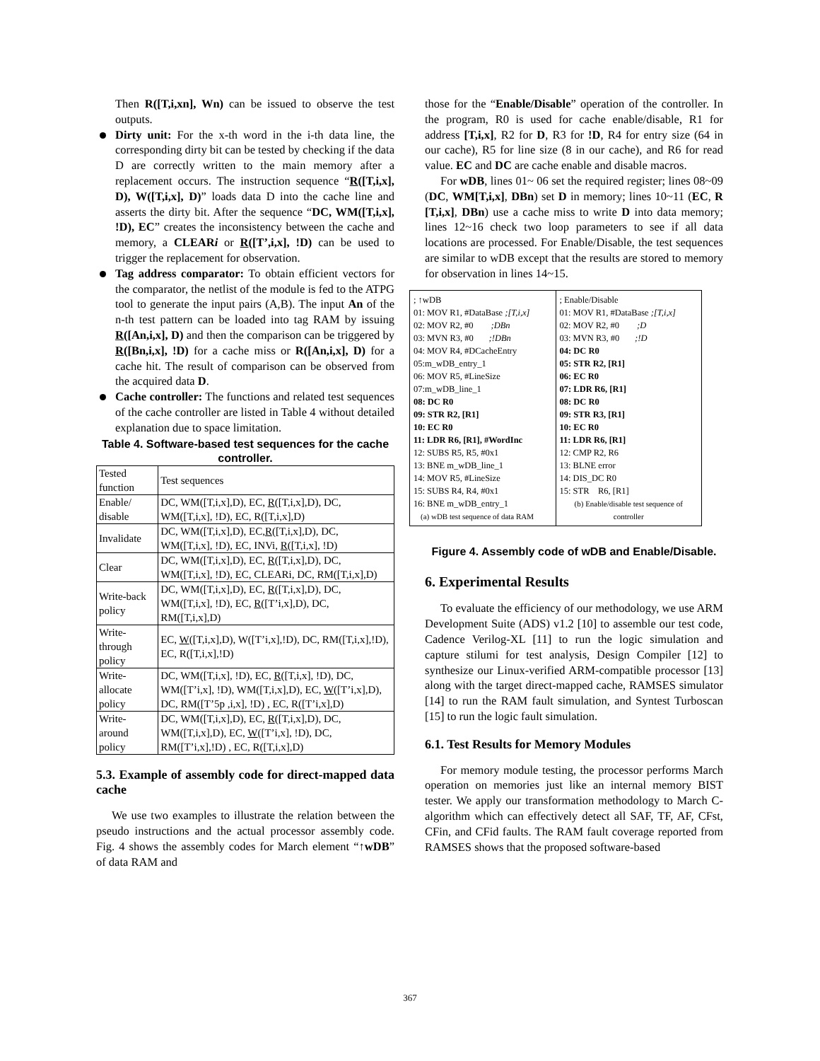Then R([T,i,xn], Wn) can be issued to observe the test outputs.
Dirty unit: For the x-th word in the i-th data line, the corresponding dirty bit can be tested by checking if the data D are correctly written to the main memory after a replacement occurs. The instruction sequence “R([T,i,x], D), W([T,i,x], D)” loads data D into the cache line and asserts the dirty bit. After the sequence “DC, WM([T,i,x], !D), EC” creates the inconsistency between the cache and memory, a CLEARi or R([T’,i,x], !D) can be used to trigger the replacement for observation.
Tag address comparator: To obtain efficient vectors for the comparator, the netlist of the module is fed to the ATPG tool to generate the input pairs (A,B). The input An of the n-th test pattern can be loaded into tag RAM by issuing R([An,i,x], D) and then the comparison can be triggered by R([Bn,i,x], !D) for a cache miss or R([An,i,x], D) for a cache hit. The result of comparison can be observed from the acquired data D.
Cache controller: The functions and related test sequences of the cache controller are listed in Table 4 without detailed explanation due to space limitation.
Table 4. Software-based test sequences for the cache controller.
| Tested function | Test sequences |
| Enable/ disable | DC, WM([T,i,x],D), EC, R ([T,i,x],D), DC, WM([T,i,x], !D), EC, R([T,i,x],D) |
| Invalidate | DC, WM([T,i,x],D), EC, R ([T,i,x],D), DC, WM([T,i,x], !D), EC, INVi, R ([T,i,x], !D) |
| Clear | DC, WM([T,i,x],D), EC, R ([T,i,x],D), DC, WM([T,i,x], !D), EC, CLEARi, DC, RM([T,i,x],D) |
| Write-back policy | DC, WM([T,i,x],D), EC, R ([T,i,x],D), DC, WM([T,i,x], !D), EC, R ([T’i,x],D), DC, RM([T,i,x],D) |
| Write-through policy | EC, W ([T,i,x],D), W([T’i,x],!D), DC, RM([T,i,x],!D), EC, R([T,i,x],!D) |
| Write-allocate policy | DC, WM([T,i,x], !D), EC, R ([T,i,x], !D), DC, WM([T’i,x], !D), WM([T,i,x],D), EC, W ([T’i,x],D), DC, RM([T’5p ,i,x], !D) , EC, R([T’i,x],D) |
| Write-around policy | DC, WM([T,i,x],D), EC, R ([T,i,x],D), DC, WM([T,i,x],D), EC, W ([T’i,x], !D), DC, RM([T’i,x],!D) , EC, R([T,i,x],D) |
5.3. Example of assembly code for direct-mapped data cache
We use two examples to illustrate the relation between the pseudo instructions and the actual processor assembly code. Fig. 4 shows the assembly codes for March element “↑wDB” of data RAM and
those for the “Enable/Disable” operation of the controller. In the program, R0 is used for cache enable/disable, R1 for address [T,i,x], R2 for D, R3 for !D, R4 for entry size (64 in our cache), R5 for line size (8 in our cache), and R6 for read value. EC and DC are cache enable and disable macros.
For wDB, lines 01~ 06 set the required register; lines 08~09 (DC, WM[T,i,x], DBn) set D in memory; lines 10~11 (EC, R [T,i,x], DBn) use a cache miss to write D into data memory; lines 12~16 check two loop parameters to see if all data locations are processed. For Enable/Disable, the test sequences are similar to wDB except that the results are stored to memory for observation in lines 14~15.
| ; ↑wDB 01: MOV R1, #DataBase ;[T,i,x] 02: MOV R2, #0 ;DBn 03: MVN R3, #0 ;!DBn 04: MOV R4, #DCacheEntry 05:m_wDB_entry_1 06: MOV R5, #LineSize 07:m_wDB_line_1 08: DC R0 09: STR R2, [R1] 10: EC R0 11: LDR R6, [R1], #WordInc 12: SUBS R5, R5, #0x1 13: BNE m_wDB_line_1 14: MOV R5, #LineSize 15: SUBS R4, R4, #0x1 16: BNE m_wDB_entry_1 (a) wDB test sequence of data RAM | ; Enable/Disable 01: MOV R1, #DataBase ;[T,i,x] 02: MOV R2, #0 ;D 03: MVN R3, #0 ;!D 04: DC R0 05: STR R2, [R1] 06: EC R0 07: LDR R6, [R1] 08: DC R0 09: STR R3, [R1] 10: EC R0 11: LDR R6, [R1] 12: CMP R2, R6 13: BLNE error 14: DIS_DC R0 15: STR R6, [R1] (b) Enable/disable test sequence of controller |
Figure 4. Assembly code of wDB and Enable/Disable.
6. Experimental Results
To evaluate the efficiency of our methodology, we use ARM Development Suite (ADS) v1.2 [10] to assemble our test code, Cadence Verilog-XL [11] to run the logic simulation and capture stilumi for test analysis, Design Compiler [12] to synthesize our Linux-verified ARM-compatible processor [13] along with the target direct-mapped cache, RAMSES simulator [14] to run the RAM fault simulation, and Syntest Turboscan [15] to run the logic fault simulation.
6.1. Test Results for Memory Modules
For memory module testing, the processor performs March operation on memories just like an internal memory BIST tester. We apply our transformation methodology to March C- algorithm which can effectively detect all SAF, TF, AF, CFst, CFin, and CFid faults. The RAM fault coverage reported from RAMSES shows that the proposed software-based
367